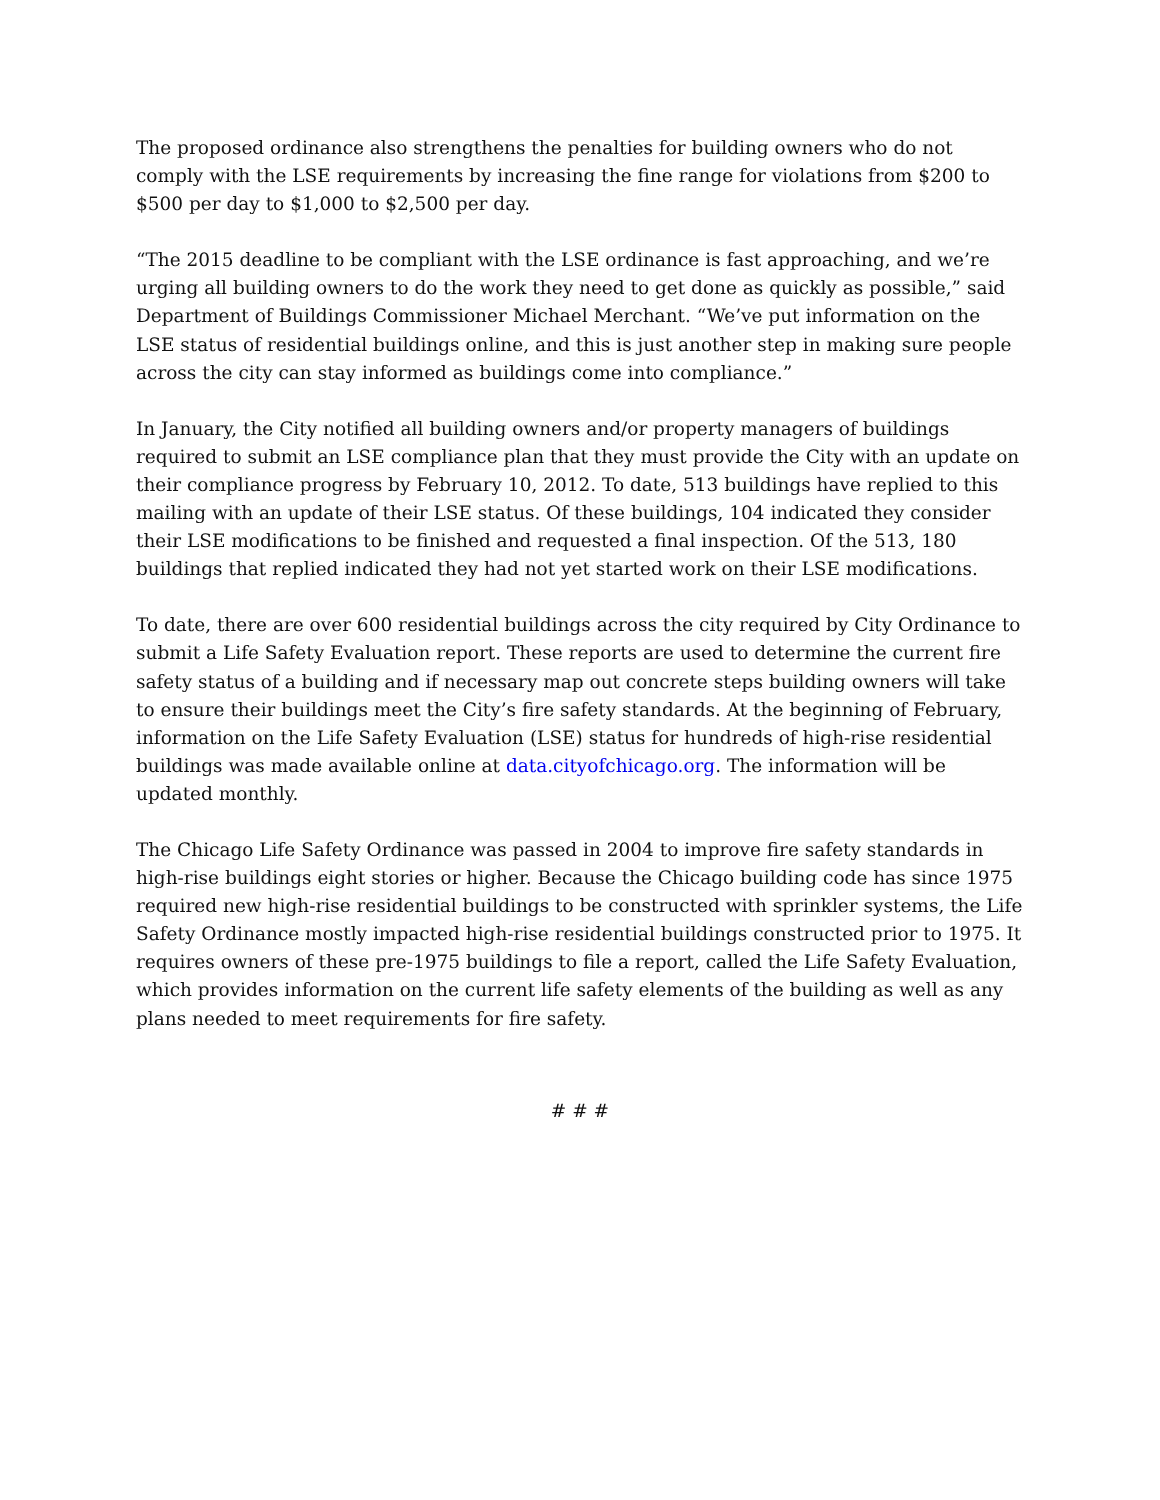The proposed ordinance also strengthens the penalties for building owners who do not comply with the LSE requirements by increasing the fine range for violations from $200 to $500 per day to $1,000 to $2,500 per day.
“The 2015 deadline to be compliant with the LSE ordinance is fast approaching, and we’re urging all building owners to do the work they need to get done as quickly as possible,” said Department of Buildings Commissioner Michael Merchant. “We’ve put information on the LSE status of residential buildings online, and this is just another step in making sure people across the city can stay informed as buildings come into compliance.”
In January, the City notified all building owners and/or property managers of buildings required to submit an LSE compliance plan that they must provide the City with an update on their compliance progress by February 10, 2012. To date, 513 buildings have replied to this mailing with an update of their LSE status. Of these buildings, 104 indicated they consider their LSE modifications to be finished and requested a final inspection. Of the 513, 180 buildings that replied indicated they had not yet started work on their LSE modifications.
To date, there are over 600 residential buildings across the city required by City Ordinance to submit a Life Safety Evaluation report. These reports are used to determine the current fire safety status of a building and if necessary map out concrete steps building owners will take to ensure their buildings meet the City’s fire safety standards. At the beginning of February, information on the Life Safety Evaluation (LSE) status for hundreds of high-rise residential buildings was made available online at data.cityofchicago.org. The information will be updated monthly.
The Chicago Life Safety Ordinance was passed in 2004 to improve fire safety standards in high-rise buildings eight stories or higher. Because the Chicago building code has since 1975 required new high-rise residential buildings to be constructed with sprinkler systems, the Life Safety Ordinance mostly impacted high-rise residential buildings constructed prior to 1975. It requires owners of these pre-1975 buildings to file a report, called the Life Safety Evaluation, which provides information on the current life safety elements of the building as well as any plans needed to meet requirements for fire safety.
# # #